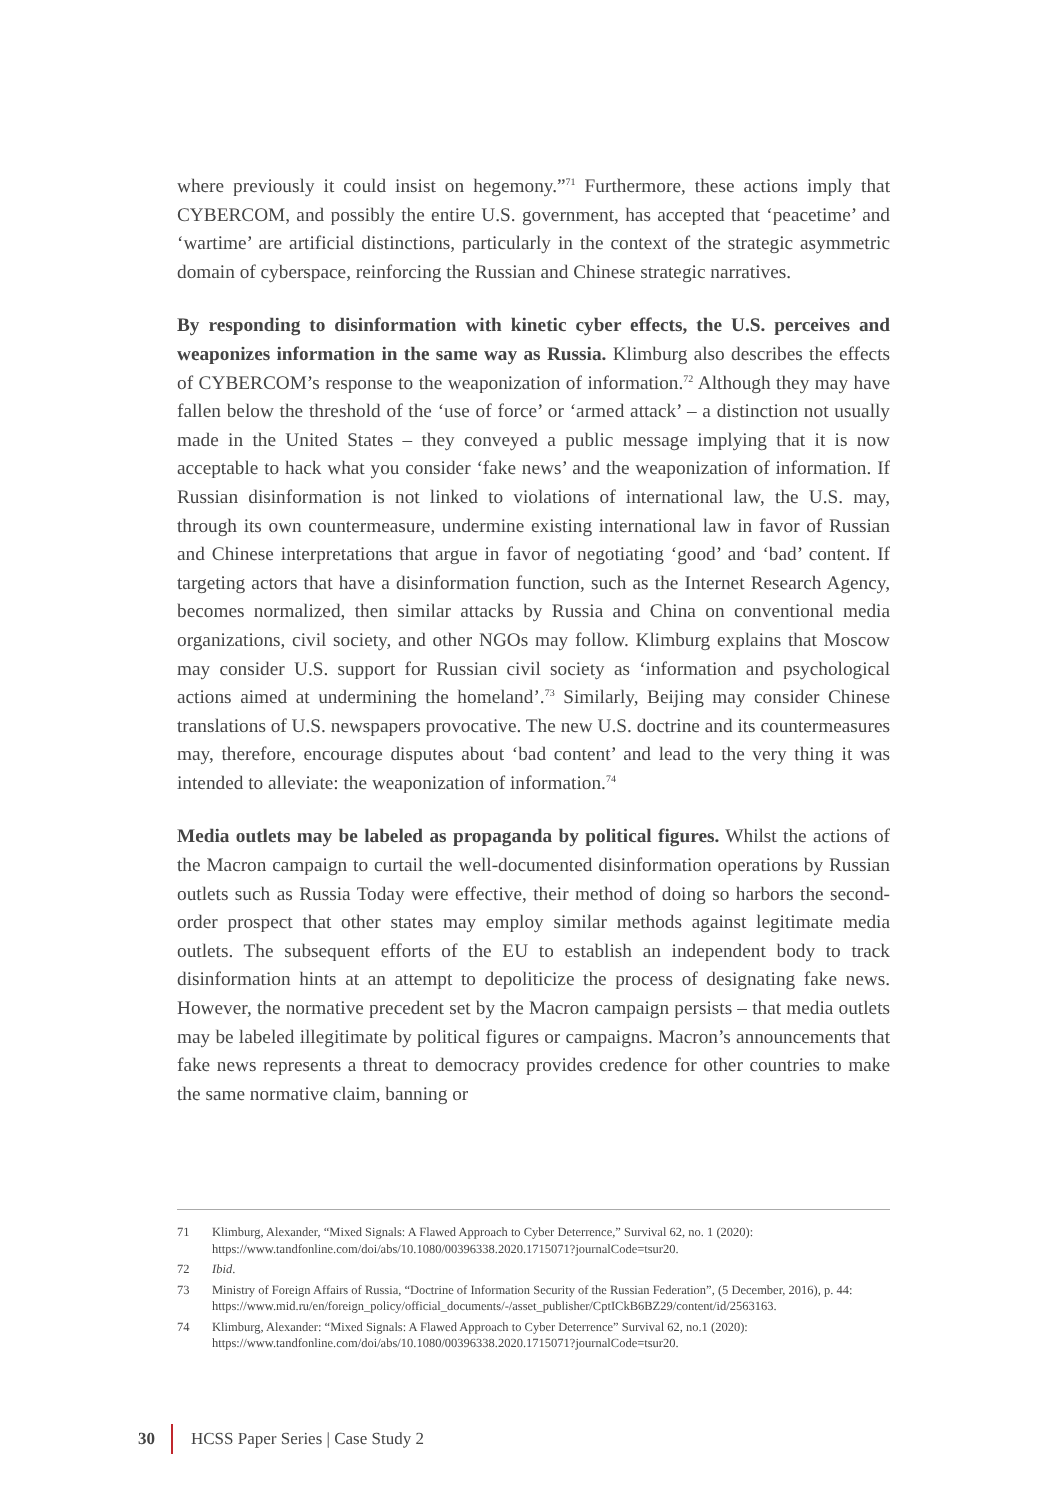where previously it could insist on hegemony.”<sup>71</sup> Furthermore, these actions imply that CYBERCOM, and possibly the entire U.S. government, has accepted that ‘peacetime’ and ‘wartime’ are artificial distinctions, particularly in the context of the strategic asymmetric domain of cyberspace, reinforcing the Russian and Chinese strategic narratives.
By responding to disinformation with kinetic cyber effects, the U.S. perceives and weaponizes information in the same way as Russia. Klimburg also describes the effects of CYBERCOM’s response to the weaponization of information.<sup>72</sup> Although they may have fallen below the threshold of the ‘use of force’ or ‘armed attack’ – a distinction not usually made in the United States – they conveyed a public message implying that it is now acceptable to hack what you consider ‘fake news’ and the weaponization of information. If Russian disinformation is not linked to violations of international law, the U.S. may, through its own countermeasure, undermine existing international law in favor of Russian and Chinese interpretations that argue in favor of negotiating ‘good’ and ‘bad’ content. If targeting actors that have a disinformation function, such as the Internet Research Agency, becomes normalized, then similar attacks by Russia and China on conventional media organizations, civil society, and other NGOs may follow. Klimburg explains that Moscow may consider U.S. support for Russian civil society as ‘information and psychological actions aimed at undermining the homeland’.<sup>73</sup> Similarly, Beijing may consider Chinese translations of U.S. newspapers provocative. The new U.S. doctrine and its countermeasures may, therefore, encourage disputes about ‘bad content’ and lead to the very thing it was intended to alleviate: the weaponization of information.<sup>74</sup>
Media outlets may be labeled as propaganda by political figures. Whilst the actions of the Macron campaign to curtail the well-documented disinformation operations by Russian outlets such as Russia Today were effective, their method of doing so harbors the second-order prospect that other states may employ similar methods against legitimate media outlets. The subsequent efforts of the EU to establish an independent body to track disinformation hints at an attempt to depoliticize the process of designating fake news. However, the normative precedent set by the Macron campaign persists – that media outlets may be labeled illegitimate by political figures or campaigns. Macron’s announcements that fake news represents a threat to democracy provides credence for other countries to make the same normative claim, banning or
71 Klimburg, Alexander, “Mixed Signals: A Flawed Approach to Cyber Deterrence,” Survival 62, no. 1 (2020): https://www.tandfonline.com/doi/abs/10.1080/00396338.2020.1715071?journalCode=tsur20.
72 Ibid.
73 Ministry of Foreign Affairs of Russia, “Doctrine of Information Security of the Russian Federation”, (5 December, 2016), p. 44: https://www.mid.ru/en/foreign_policy/official_documents/-/asset_publisher/CptICkB6BZ29/content/id/2563163.
74 Klimburg, Alexander: “Mixed Signals: A Flawed Approach to Cyber Deterrence” Survival 62, no.1 (2020): https://www.tandfonline.com/doi/abs/10.1080/00396338.2020.1715071?journalCode=tsur20.
30
HCSS Paper Series | Case Study 2